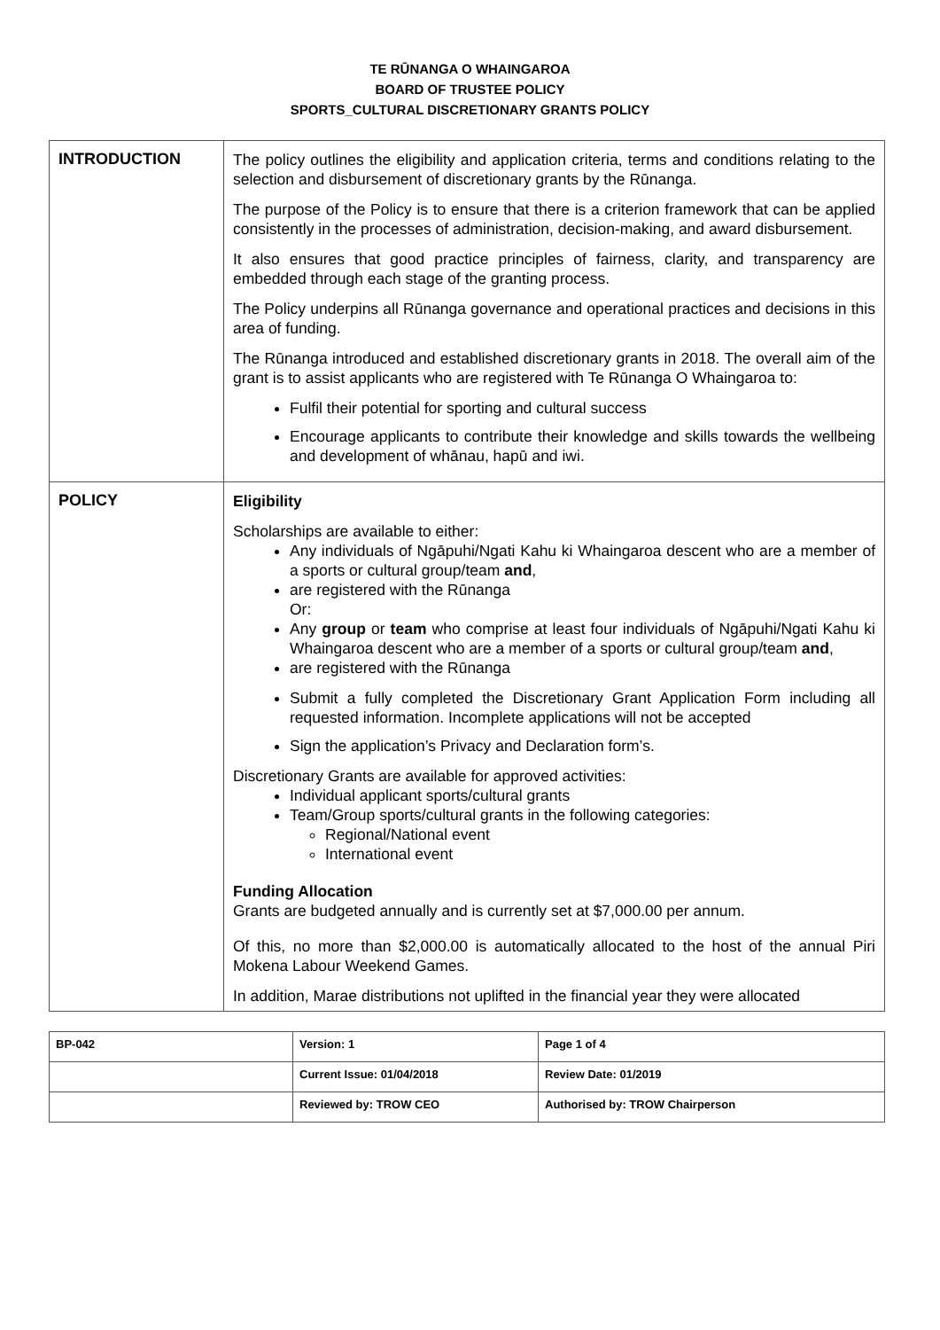TE RŪNANGA O WHAINGAROA
BOARD OF TRUSTEE POLICY
SPORTS_CULTURAL DISCRETIONARY GRANTS POLICY
| INTRODUCTION | The policy outlines the eligibility and application criteria, terms and conditions relating to the selection and disbursement of discretionary grants by the Rūnanga. The purpose of the Policy is to ensure that there is a criterion framework that can be applied consistently in the processes of administration, decision-making, and award disbursement. It also ensures that good practice principles of fairness, clarity, and transparency are embedded through each stage of the granting process. The Policy underpins all Rūnanga governance and operational practices and decisions in this area of funding. The Rūnanga introduced and established discretionary grants in 2018. The overall aim of the grant is to assist applicants who are registered with Te Rūnanga O Whaingaroa to: Fulfil their potential for sporting and cultural success Encourage applicants to contribute their knowledge and skills towards the wellbeing and development of whānau, hapū and iwi. |
| POLICY | Eligibility Scholarships are available to either: Any individuals of Ngāpuhi/Ngati Kahu ki Whaingaroa descent who are a member of a sports or cultural group/team and , are registered with the Rūnanga Or: Any group or team who comprise at least four individuals of Ngāpuhi/Ngati Kahu ki Whaingaroa descent who are a member of a sports or cultural group/team and , are registered with the Rūnanga Submit a fully completed the Discretionary Grant Application Form including all requested information. Incomplete applications will not be accepted Sign the application’s Privacy and Declaration form’s. Discretionary Grants are available for approved activities: Individual applicant sports/cultural grants Team/Group sports/cultural grants in the following categories: Regional/National event International event Funding Allocation Grants are budgeted annually and is currently set at $7,000.00 per annum. Of this, no more than $2,000.00 is automatically allocated to the host of the annual Piri Mokena Labour Weekend Games. In addition, Marae distributions not uplifted in the financial year they were allocated |
| BP-042 | Version: 1 | Page 1 of 4 |
| | Current Issue: 01/04/2018 | Review Date: 01/2019 |
| | Reviewed by: TROW CEO | Authorised by: TROW Chairperson |